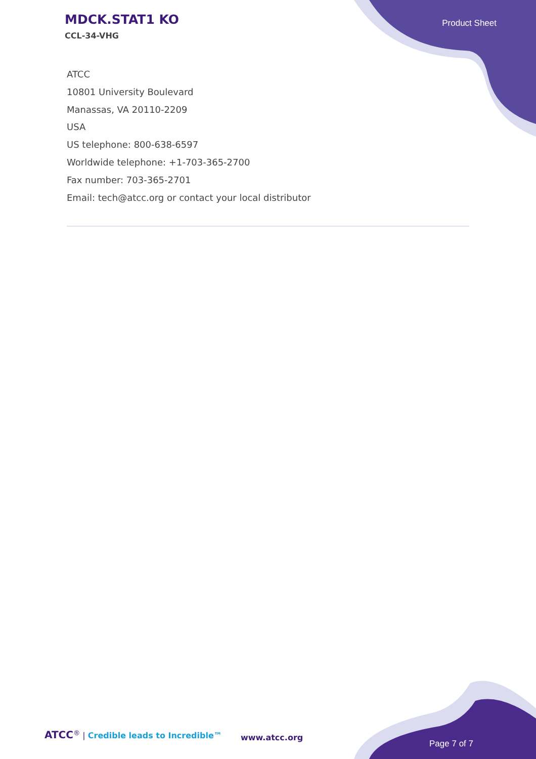MDCK.STAT1 KO
CCL-34-VHG
Product Sheet
ATCC
10801 University Boulevard
Manassas, VA 20110-2209
USA
US telephone: 800-638-6597
Worldwide telephone: +1-703-365-2700
Fax number: 703-365-2701
Email: tech@atcc.org or contact your local distributor
ATCC<sup>®</sup> | Credible leads to Incredible™
www.atcc.org
Page 7 of 7